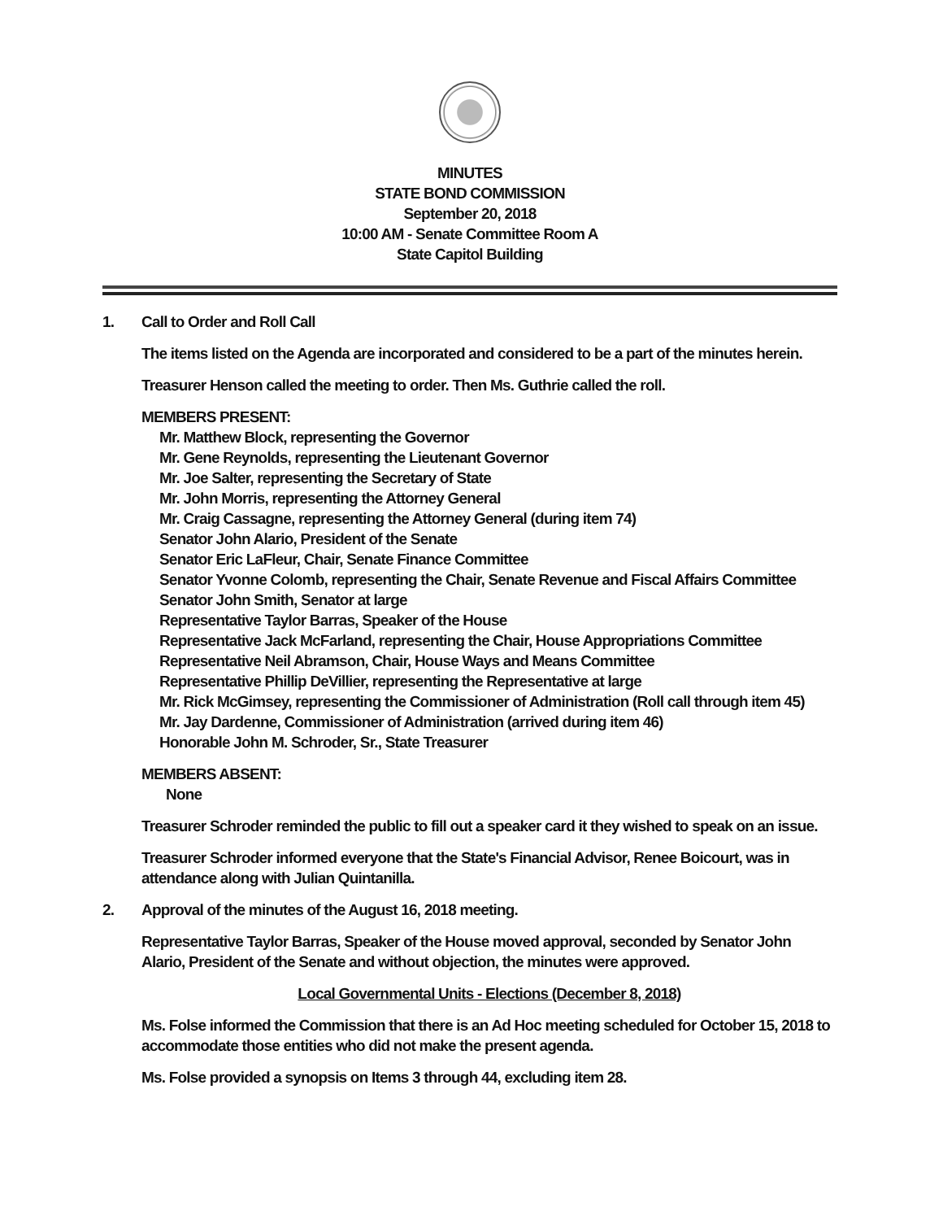MINUTES
STATE BOND COMMISSION
September 20, 2018
10:00 AM - Senate Committee Room A
State Capitol Building
1. Call to Order and Roll Call
The items listed on the Agenda are incorporated and considered to be a part of the minutes herein.
Treasurer Henson called the meeting to order. Then Ms. Guthrie called the roll.
MEMBERS PRESENT:
Mr. Matthew Block, representing the Governor
Mr. Gene Reynolds, representing the Lieutenant Governor
Mr. Joe Salter, representing the Secretary of State
Mr. John Morris, representing the Attorney General
Mr. Craig Cassagne, representing the Attorney General (during item 74)
Senator John Alario, President of the Senate
Senator Eric LaFleur, Chair, Senate Finance Committee
Senator Yvonne Colomb, representing the Chair, Senate Revenue and Fiscal Affairs Committee
Senator John Smith, Senator at large
Representative Taylor Barras, Speaker of the House
Representative Jack McFarland, representing the Chair, House Appropriations Committee
Representative Neil Abramson, Chair, House Ways and Means Committee
Representative Phillip DeVillier, representing the Representative at large
Mr. Rick McGimsey, representing the Commissioner of Administration (Roll call through item 45)
Mr. Jay Dardenne, Commissioner of Administration (arrived during item 46)
Honorable John M. Schroder, Sr., State Treasurer
MEMBERS ABSENT:
None
Treasurer Schroder reminded the public to fill out a speaker card it they wished to speak on an issue.
Treasurer Schroder informed everyone that the State's Financial Advisor, Renee Boicourt, was in attendance along with Julian Quintanilla.
2. Approval of the minutes of the August 16, 2018 meeting.
Representative Taylor Barras, Speaker of the House moved approval, seconded by Senator John Alario, President of the Senate and without objection, the minutes were approved.
Local Governmental Units - Elections (December 8, 2018)
Ms. Folse informed the Commission that there is an Ad Hoc meeting scheduled for October 15, 2018 to accommodate those entities who did not make the present agenda.
Ms. Folse provided a synopsis on Items 3 through 44, excluding item 28.